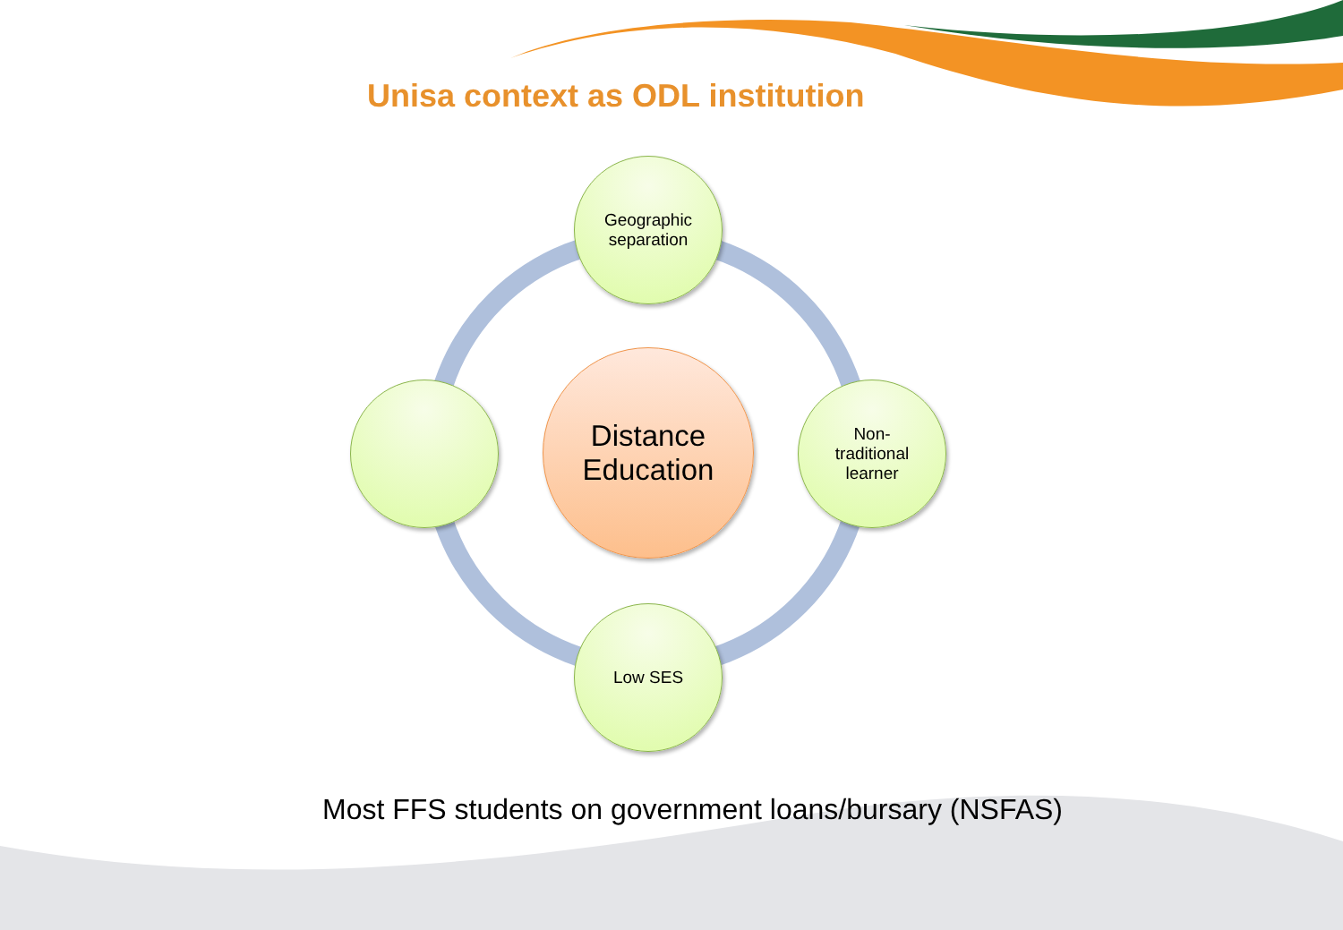Unisa context as ODL institution
Geographic
separation
Distance
Education
Non-
traditional
learner
Low SES
Most FFS students on government loans/bursary (NSFAS)